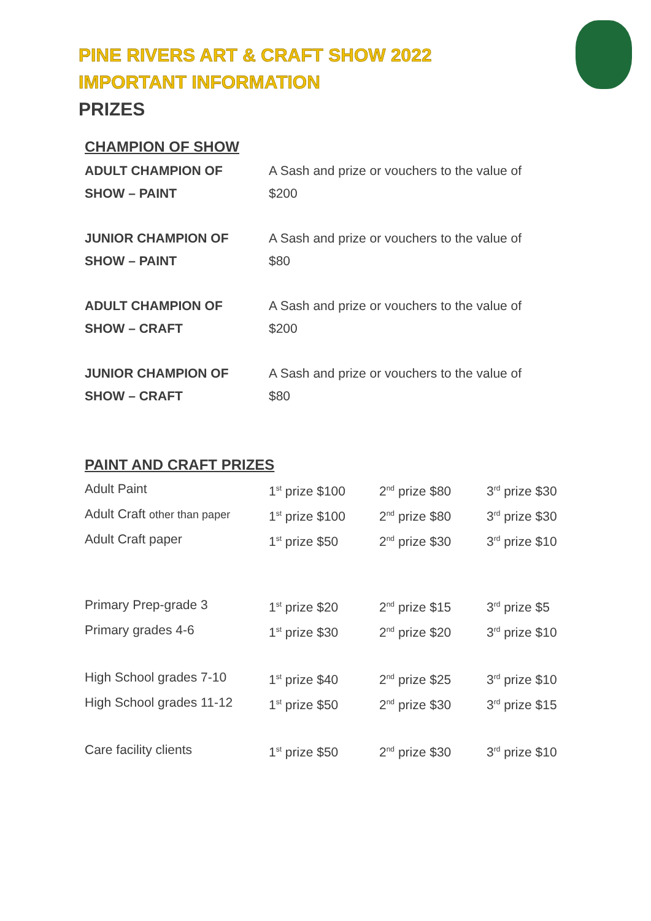PINE RIVERS ART & CRAFT SHOW 2022
IMPORTANT INFORMATION
PRIZES
CHAMPION OF SHOW
| ADULT CHAMPION OF SHOW – PAINT | A Sash and prize or vouchers to the value of $200 |
| JUNIOR CHAMPION OF SHOW – PAINT | A Sash and prize or vouchers to the value of $80 |
| ADULT CHAMPION OF SHOW – CRAFT | A Sash and prize or vouchers to the value of $200 |
| JUNIOR CHAMPION OF SHOW – CRAFT | A Sash and prize or vouchers to the value of $80 |
PAINT AND CRAFT PRIZES
| Adult Paint | 1<sup>st</sup> prize $100 | 2<sup>nd</sup> prize $80 | 3<sup>rd</sup> prize $30 |
| Adult Craft other than paper | 1<sup>st</sup> prize $100 | 2<sup>nd</sup> prize $80 | 3<sup>rd</sup> prize $30 |
| Adult Craft paper | 1<sup>st</sup> prize $50 | 2<sup>nd</sup> prize $30 | 3<sup>rd</sup> prize $10 |
| Primary Prep-grade 3 | 1<sup>st</sup> prize $20 | 2<sup>nd</sup> prize $15 | 3<sup>rd</sup> prize $5 |
| Primary grades 4-6 | 1<sup>st</sup> prize $30 | 2<sup>nd</sup> prize $20 | 3<sup>rd</sup> prize $10 |
| High School grades 7-10 | 1<sup>st</sup> prize $40 | 2<sup>nd</sup> prize $25 | 3<sup>rd</sup> prize $10 |
| High School grades 11-12 | 1<sup>st</sup> prize $50 | 2<sup>nd</sup> prize $30 | 3<sup>rd</sup> prize $15 |
| Care facility clients | 1<sup>st</sup> prize $50 | 2<sup>nd</sup> prize $30 | 3<sup>rd</sup> prize $10 |